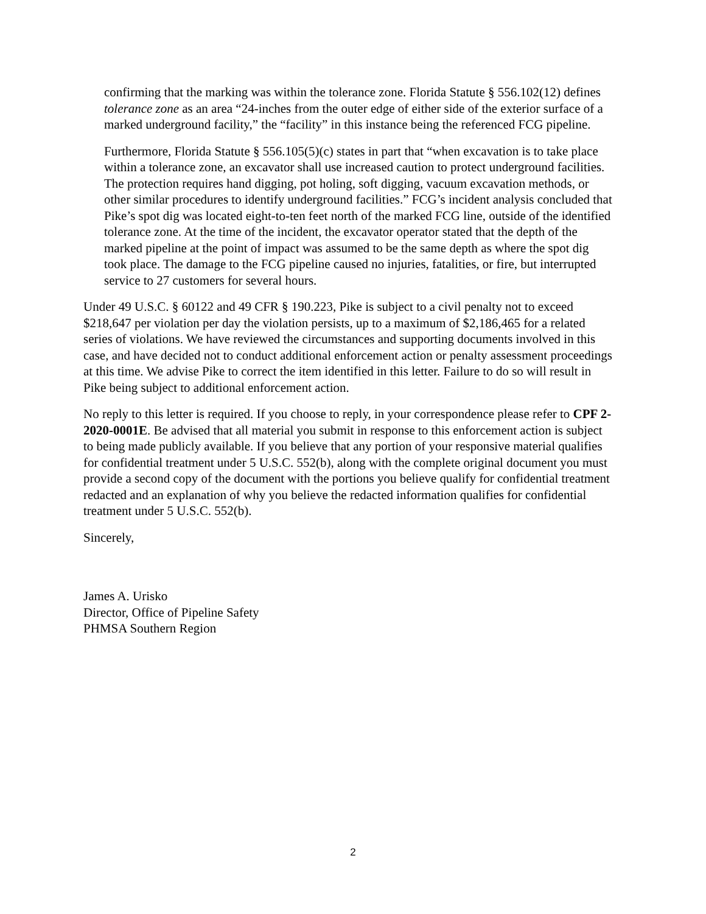confirming that the marking was within the tolerance zone. Florida Statute § 556.102(12) defines tolerance zone as an area “24-inches from the outer edge of either side of the exterior surface of a marked underground facility,” the “facility” in this instance being the referenced FCG pipeline.
Furthermore, Florida Statute § 556.105(5)(c) states in part that “when excavation is to take place within a tolerance zone, an excavator shall use increased caution to protect underground facilities. The protection requires hand digging, pot holing, soft digging, vacuum excavation methods, or other similar procedures to identify underground facilities.” FCG’s incident analysis concluded that Pike’s spot dig was located eight-to-ten feet north of the marked FCG line, outside of the identified tolerance zone. At the time of the incident, the excavator operator stated that the depth of the marked pipeline at the point of impact was assumed to be the same depth as where the spot dig took place. The damage to the FCG pipeline caused no injuries, fatalities, or fire, but interrupted service to 27 customers for several hours.
Under 49 U.S.C. § 60122 and 49 CFR § 190.223, Pike is subject to a civil penalty not to exceed $218,647 per violation per day the violation persists, up to a maximum of $2,186,465 for a related series of violations. We have reviewed the circumstances and supporting documents involved in this case, and have decided not to conduct additional enforcement action or penalty assessment proceedings at this time. We advise Pike to correct the item identified in this letter. Failure to do so will result in Pike being subject to additional enforcement action.
No reply to this letter is required. If you choose to reply, in your correspondence please refer to CPF 2-2020-0001E. Be advised that all material you submit in response to this enforcement action is subject to being made publicly available. If you believe that any portion of your responsive material qualifies for confidential treatment under 5 U.S.C. 552(b), along with the complete original document you must provide a second copy of the document with the portions you believe qualify for confidential treatment redacted and an explanation of why you believe the redacted information qualifies for confidential treatment under 5 U.S.C. 552(b).
Sincerely,
James A. Urisko
Director, Office of Pipeline Safety
PHMSA Southern Region
2